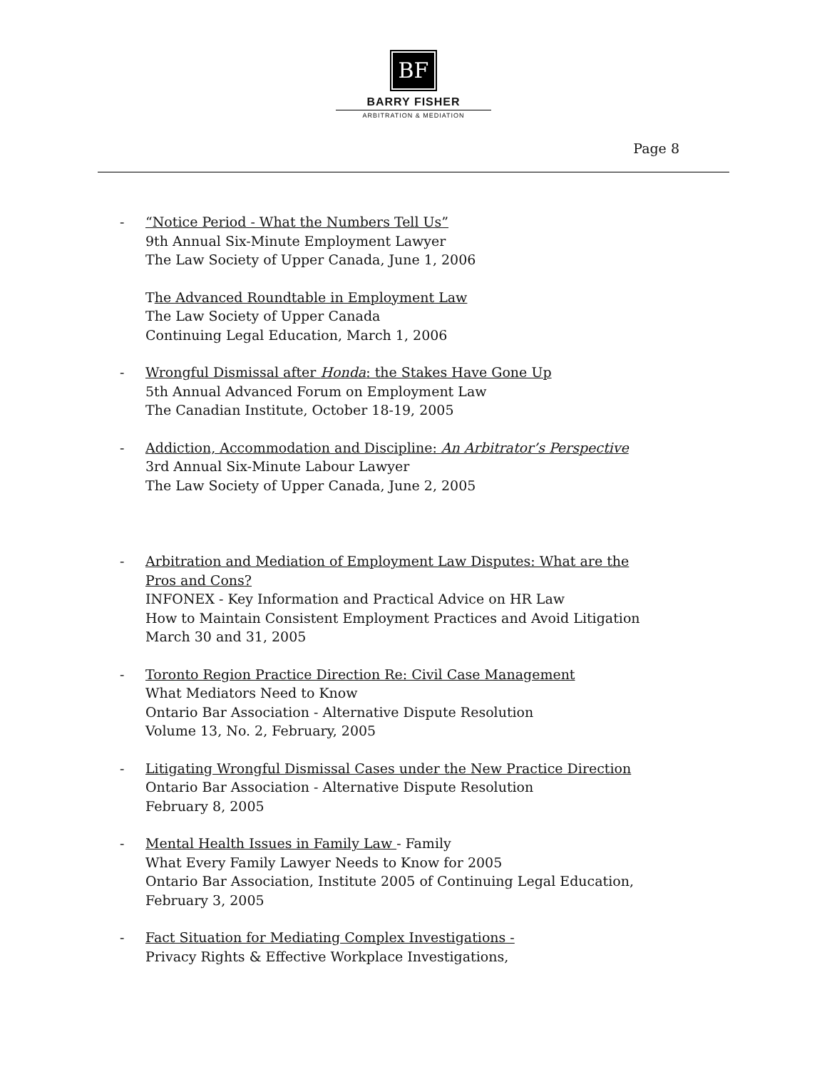BF
BARRY FISHER
ARBITRATION & MEDIATION
Page 8
- “Notice Period - What the Numbers Tell Us”
9th Annual Six-Minute Employment Lawyer
The Law Society of Upper Canada, June 1, 2006
The Advanced Roundtable in Employment Law
The Law Society of Upper Canada
Continuing Legal Education, March 1, 2006
- Wrongful Dismissal after Honda: the Stakes Have Gone Up
5th Annual Advanced Forum on Employment Law
The Canadian Institute, October 18-19, 2005
- Addiction, Accommodation and Discipline: An Arbitrator’s Perspective
3rd Annual Six-Minute Labour Lawyer
The Law Society of Upper Canada, June 2, 2005
- Arbitration and Mediation of Employment Law Disputes: What are the Pros and Cons?
INFONEX - Key Information and Practical Advice on HR Law
How to Maintain Consistent Employment Practices and Avoid Litigation
March 30 and 31, 2005
- Toronto Region Practice Direction Re: Civil Case Management
What Mediators Need to Know
Ontario Bar Association - Alternative Dispute Resolution
Volume 13, No. 2, February, 2005
- Litigating Wrongful Dismissal Cases under the New Practice Direction
Ontario Bar Association - Alternative Dispute Resolution
February 8, 2005
- Mental Health Issues in Family Law - Family
What Every Family Lawyer Needs to Know for 2005
Ontario Bar Association, Institute 2005 of Continuing Legal Education,
February 3, 2005
- Fact Situation for Mediating Complex Investigations -
Privacy Rights & Effective Workplace Investigations,